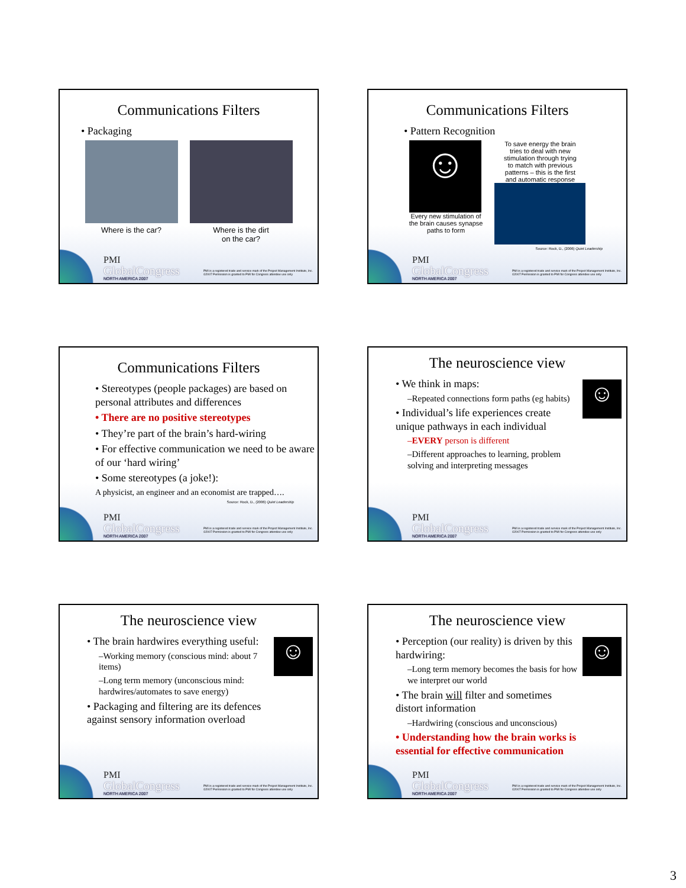Communications Filters
• Packaging
Where is the car? Where is the dirt
on the car?
PMI
GlobalCongress
NORTH AMERICA 2007
PMI is a registered trade and service mark of the Project Management Institute, Inc.
©2007 Permission is granted to PMI for Congress attendee use only
Communications Filters
• Pattern Recognition
☺
Every new stimulation of
the brain causes synapse
paths to form
To save energy the brain
tries to deal with new
stimulation through trying
to match with previous
patterns – this is the first
and automatic response
Source: Rock, D., (2006) Quiet Leadership
PMI
GlobalCongress
NORTH AMERICA 2007
PMI is a registered trade and service mark of the Project Management Institute, Inc.
©2007 Permission is granted to PMI for Congress attendee use only
Communications Filters
• Stereotypes (people packages) are based on personal attributes and differences
• There are no positive stereotypes
• They’re part of the brain’s hard-wiring
• For effective communication we need to be aware of our ‘hard wiring’
• Some stereotypes (a joke!):
A physicist, an engineer and an economist are trapped….
Source: Rock, D., (2006) Quiet Leadership
PMI
GlobalCongress
NORTH AMERICA 2007
PMI is a registered trade and service mark of the Project Management Institute, Inc.
©2007 Permission is granted to PMI for Congress attendee use only
The neuroscience view
☺
• We think in maps:
–Repeated connections form paths (eg habits)
• Individual’s life experiences create unique pathways in each individual
–EVERY person is different
–Different approaches to learning, problem solving and interpreting messages
PMI
GlobalCongress
NORTH AMERICA 2007
PMI is a registered trade and service mark of the Project Management Institute, Inc.
©2007 Permission is granted to PMI for Congress attendee use only
The neuroscience view
☺
• The brain hardwires everything useful:
–Working memory (conscious mind: about 7 items)
–Long term memory (unconscious mind: hardwires/automates to save energy)
• Packaging and filtering are its defences against sensory information overload
PMI
GlobalCongress
NORTH AMERICA 2007
PMI is a registered trade and service mark of the Project Management Institute, Inc.
©2007 Permission is granted to PMI for Congress attendee use only
The neuroscience view
☺
• Perception (our reality) is driven by this hardwiring:
–Long term memory becomes the basis for how we interpret our world
• The brain will filter and sometimes distort information
–Hardwiring (conscious and unconscious)
• Understanding how the brain works is essential for effective communication
PMI
GlobalCongress
NORTH AMERICA 2007
PMI is a registered trade and service mark of the Project Management Institute, Inc.
©2007 Permission is granted to PMI for Congress attendee use only
3